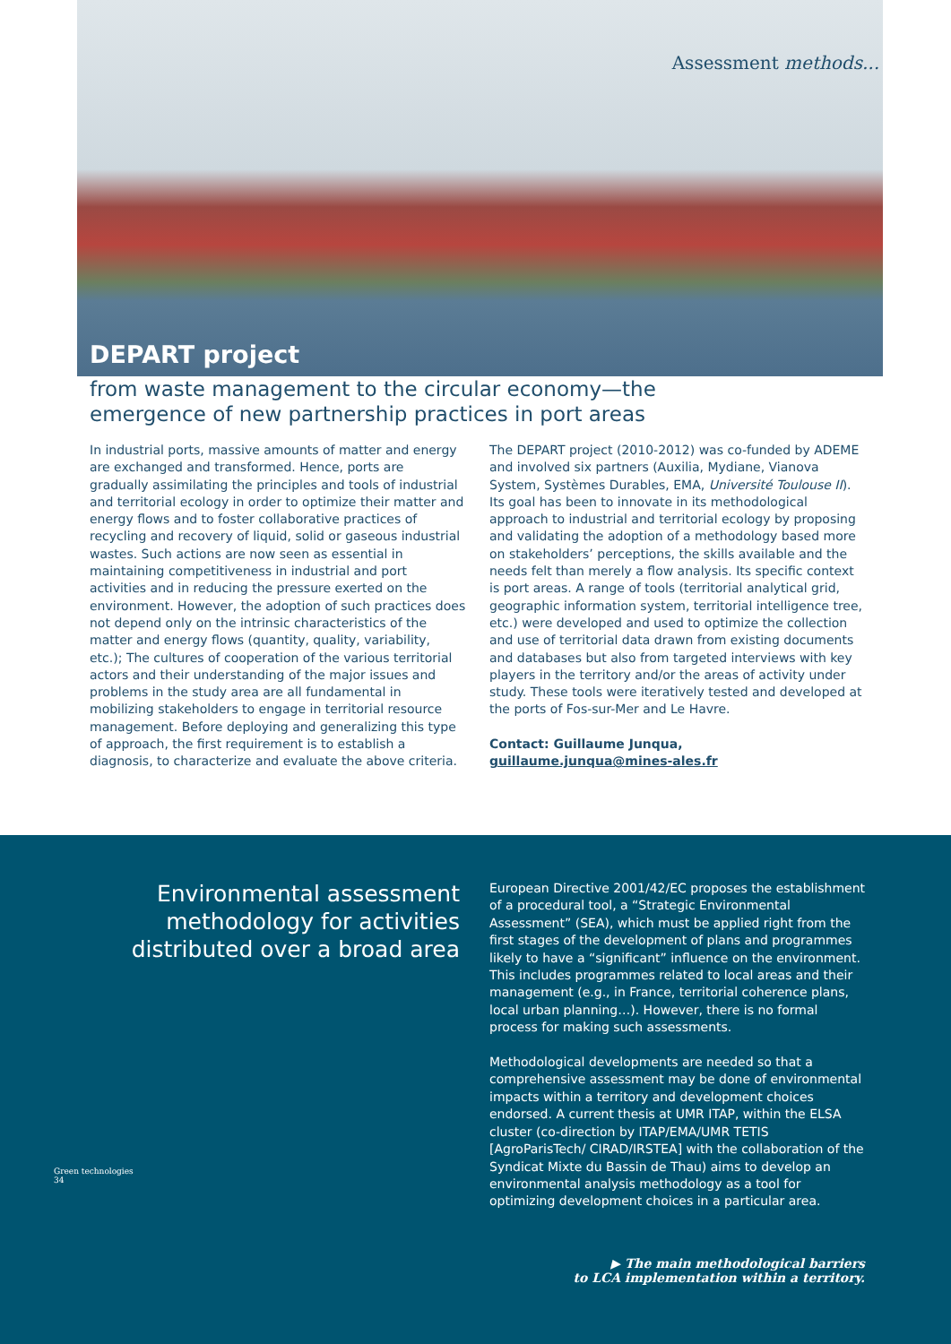Assessment methods...
DEPART project
from waste management to the circular economy—the emergence of new partnership practices in port areas
In industrial ports, massive amounts of matter and energy are exchanged and transformed. Hence, ports are gradually assimilating the principles and tools of industrial and territorial ecology in order to optimize their matter and energy flows and to foster collaborative practices of recycling and recovery of liquid, solid or gaseous industrial wastes. Such actions are now seen as essential in maintaining competitiveness in industrial and port activities and in reducing the pressure exerted on the environment. However, the adoption of such practices does not depend only on the intrinsic characteristics of the matter and energy flows (quantity, quality, variability, etc.); The cultures of cooperation of the various territorial actors and their understanding of the major issues and problems in the study area are all fundamental in mobilizing stakeholders to engage in territorial resource management. Before deploying and generalizing this type of approach, the first requirement is to establish a diagnosis, to characterize and evaluate the above criteria.
The DEPART project (2010-2012) was co-funded by ADEME and involved six partners (Auxilia, Mydiane, Vianova System, Systèmes Durables, EMA, Université Toulouse II). Its goal has been to innovate in its methodological approach to industrial and territorial ecology by proposing and validating the adoption of a methodology based more on stakeholders’ perceptions, the skills available and the needs felt than merely a flow analysis. Its specific context is port areas. A range of tools (territorial analytical grid, geographic information system, territorial intelligence tree, etc.) were developed and used to optimize the collection and use of territorial data drawn from existing documents and databases but also from targeted interviews with key players in the territory and/or the areas of activity under study. These tools were iteratively tested and developed at the ports of Fos-sur-Mer and Le Havre.
Contact: Guillaume Junqua, guillaume.junqua@mines-ales.fr
Environmental assessment methodology for activities distributed over a broad area
European Directive 2001/42/EC proposes the establishment of a procedural tool, a “Strategic Environmental Assessment” (SEA), which must be applied right from the first stages of the development of plans and programmes likely to have a “significant” influence on the environment. This includes programmes related to local areas and their management (e.g., in France, territorial coherence plans, local urban planning…). However, there is no formal process for making such assessments.
Methodological developments are needed so that a comprehensive assessment may be done of environmental impacts within a territory and development choices endorsed. A current thesis at UMR ITAP, within the ELSA cluster (co-direction by ITAP/EMA/UMR TETIS [AgroParisTech/ CIRAD/IRSTEA] with the collaboration of the Syndicat Mixte du Bassin de Thau) aims to develop an environmental analysis methodology as a tool for optimizing development choices in a particular area.
▶ The main methodological barriers
to LCA implementation within a territory.
Green technologies
34